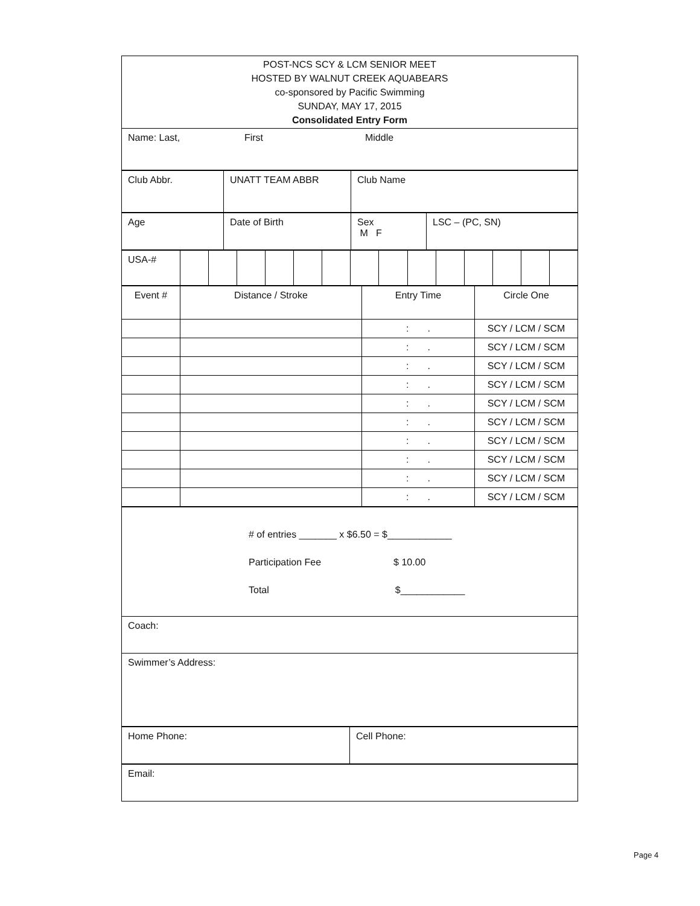| POST-NCS SCY & LCM SENIOR MEET HOSTED BY WALNUT CREEK AQUABEARS co-sponsored by Pacific Swimming SUNDAY, MAY 17, 2015 Consolidated Entry Form |
| Name: Last, First Middle |
| Club Abbr. | UNATT TEAM ABBR | Club Name |
| Age | Date of Birth | Sex M F | LSC – (PC, SN) |
| USA-# | | | | | | | | | | | | | | |
| Event # | Distance / Stroke | Entry Time | Circle One |
| | | : . | SCY / LCM / SCM |
| | | : . | SCY / LCM / SCM |
| | | : . | SCY / LCM / SCM |
| | | : . | SCY / LCM / SCM |
| | | : . | SCY / LCM / SCM |
| | | : . | SCY / LCM / SCM |
| | | : . | SCY / LCM / SCM |
| | | : . | SCY / LCM / SCM |
| | | : . | SCY / LCM / SCM |
| | | : . | SCY / LCM / SCM |
| # of entries _______ x $6.50 = $____________ Participation Fee $ 10.00 Total $____________ |
| Coach: |
| Swimmer’s Address: |
| Home Phone: | Cell Phone: |
| Email: |
Page 4